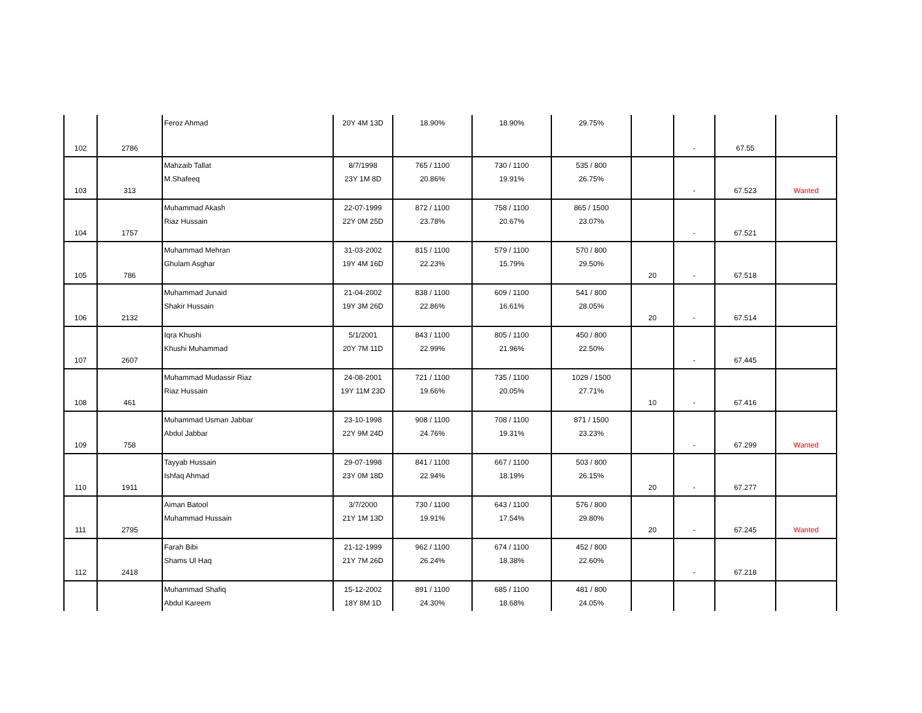| 102 | 2786 | Feroz Ahmad | 20Y 4M 13D | 18.90% | 18.90% | 29.75% | | - | 67.55 | |
| 103 | 313 | Mahzaib Tallat M.Shafeeq | 8/7/1998 23Y 1M 8D | 765 / 1100 20.86% | 730 / 1100 19.91% | 535 / 800 26.75% | | - | 67.523 | Wanted |
| 104 | 1757 | Muhammad Akash Riaz Hussain | 22-07-1999 22Y 0M 25D | 872 / 1100 23.78% | 758 / 1100 20.67% | 865 / 1500 23.07% | | - | 67.521 | |
| 105 | 786 | Muhammad Mehran Ghulam Asghar | 31-03-2002 19Y 4M 16D | 815 / 1100 22.23% | 579 / 1100 15.79% | 570 / 800 29.50% | 20 | - | 67.518 | |
| 106 | 2132 | Muhammad Junaid Shakir Hussain | 21-04-2002 19Y 3M 26D | 838 / 1100 22.86% | 609 / 1100 16.61% | 541 / 800 28.05% | 20 | - | 67.514 | |
| 107 | 2607 | Iqra Khushi Khushi Muhammad | 5/1/2001 20Y 7M 11D | 843 / 1100 22.99% | 805 / 1100 21.96% | 450 / 800 22.50% | | - | 67.445 | |
| 108 | 461 | Muhammad Mudassir Riaz Riaz Hussain | 24-08-2001 19Y 11M 23D | 721 / 1100 19.66% | 735 / 1100 20.05% | 1029 / 1500 27.71% | 10 | - | 67.416 | |
| 109 | 758 | Muhammad Usman Jabbar Abdul Jabbar | 23-10-1998 22Y 9M 24D | 908 / 1100 24.76% | 708 / 1100 19.31% | 871 / 1500 23.23% | | - | 67.299 | Wanted |
| 110 | 1911 | Tayyab Hussain Ishfaq Ahmad | 29-07-1998 23Y 0M 18D | 841 / 1100 22.94% | 667 / 1100 18.19% | 503 / 800 26.15% | 20 | - | 67.277 | |
| 111 | 2795 | Aiman Batool Muhammad Hussain | 3/7/2000 21Y 1M 13D | 730 / 1100 19.91% | 643 / 1100 17.54% | 576 / 800 29.80% | 20 | - | 67.245 | Wanted |
| 112 | 2418 | Farah Bibi Shams Ul Haq | 21-12-1999 21Y 7M 26D | 962 / 1100 26.24% | 674 / 1100 18.38% | 452 / 800 22.60% | | - | 67.218 | |
| | | Muhammad Shafiq Abdul Kareem | 15-12-2002 18Y 8M 1D | 891 / 1100 24.30% | 685 / 1100 18.68% | 481 / 800 24.05% | | | | |